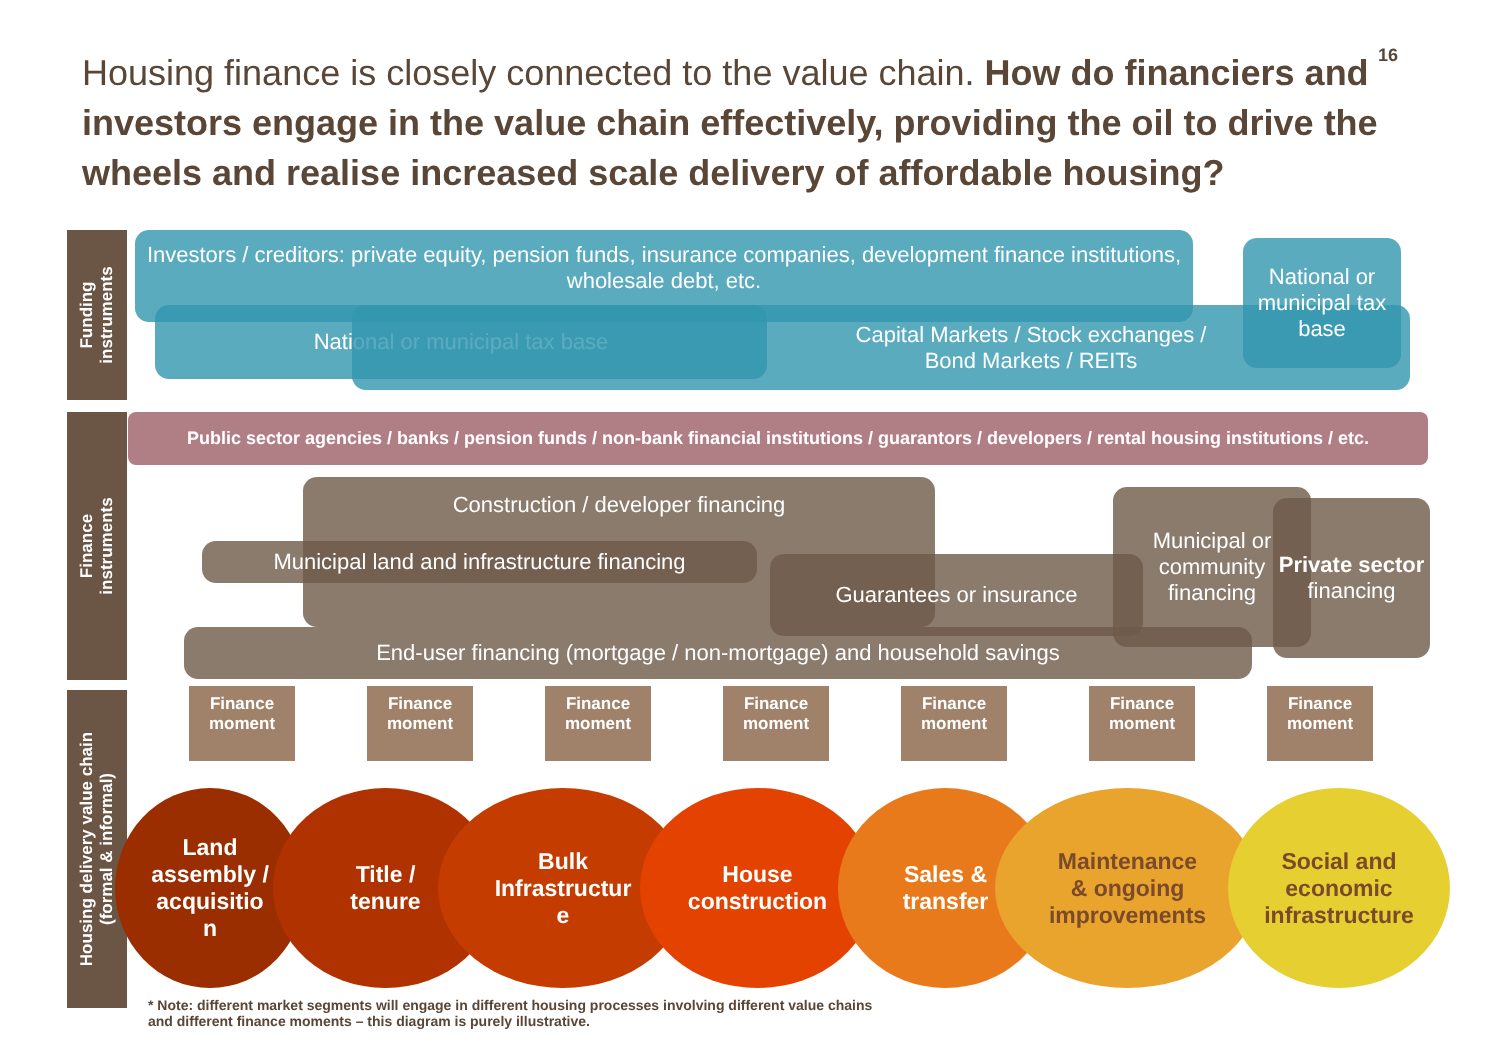Housing finance is closely connected to the value chain. How do financiers and investors engage in the value chain effectively, providing the oil to drive the wheels and realise increased scale delivery of affordable housing?
16
Funding
instruments
Finance
instruments
Housing delivery value chain
(formal & informal)
Investors / creditors: private equity, pension funds, insurance companies, development finance institutions, wholesale debt, etc.
National or municipal tax base
Capital Markets / Stock exchanges /
Bond Markets / REITs
National or municipal tax base
Public sector agencies / banks / pension funds / non-bank financial institutions / guarantors / developers / rental housing institutions / etc.
Construction / developer financing
Municipal land and infrastructure financing
Guarantees or insurance
Municipal or community financing
Private sector financing
End-user financing (mortgage / non-mortgage) and household savings
Finance moment
Finance moment
Finance moment
Finance moment
Finance moment
Finance moment
Finance moment
Land
assembly /
acquisitio
n
Title /
tenure
Bulk
Infrastructur
e
House
construction
Sales &
transfer
Maintenance
& ongoing
improvements
Social and
economic
infrastructure
* Note: different market segments will engage in different housing processes involving different value chains and different finance moments – this diagram is purely illustrative.